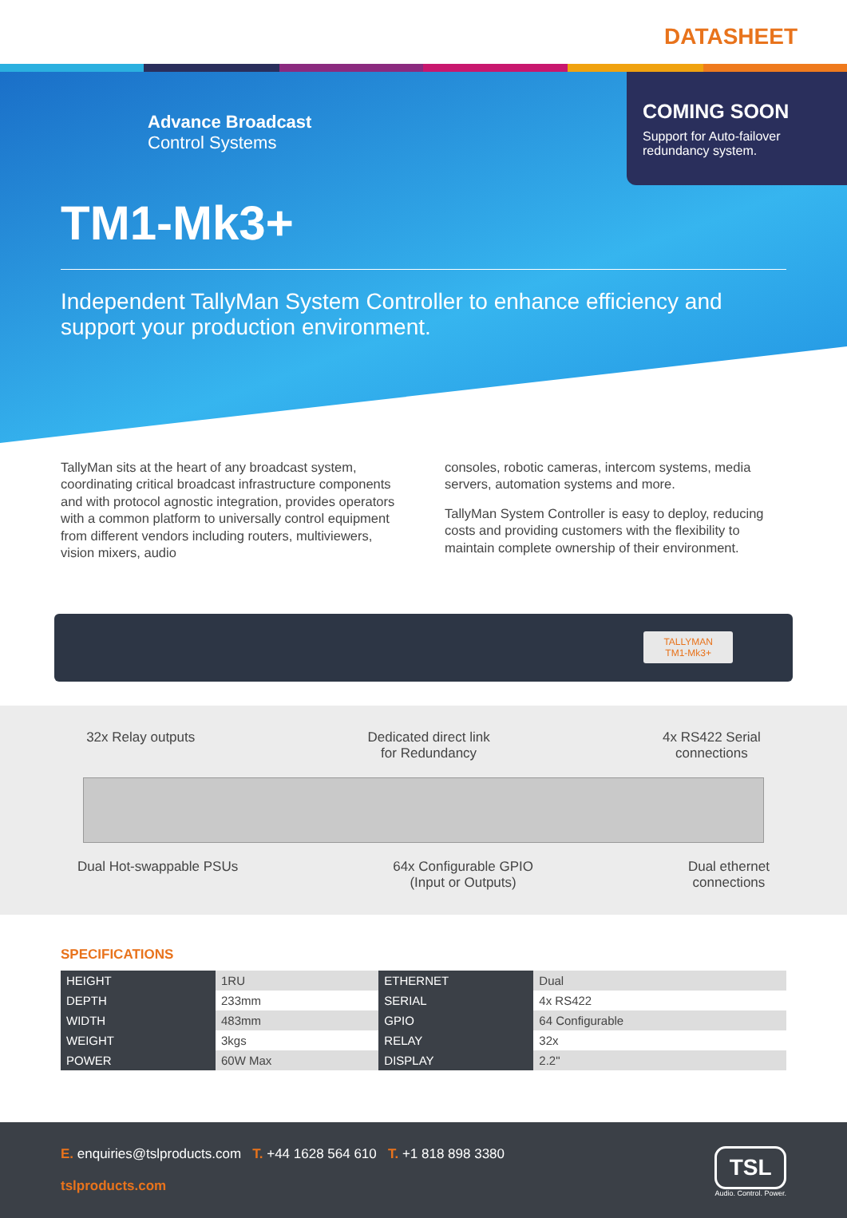DATASHEET
Advance Broadcast
Control Systems
COMING SOON
Support for Auto-failover redundancy system.
TM1-Mk3+
Independent TallyMan System Controller to enhance efficiency and support your production environment.
TallyMan sits at the heart of any broadcast system, coordinating critical broadcast infrastructure components and with protocol agnostic integration, provides operators with a common platform to universally control equipment from different vendors including routers, multiviewers, vision mixers, audio
consoles, robotic cameras, intercom systems, media servers, automation systems and more.
TallyMan System Controller is easy to deploy, reducing costs and providing customers with the flexibility to maintain complete ownership of their environment.
TALLYMAN
TM1-Mk3+
32x Relay outputs Dedicated direct link
for Redundancy
4x RS422 Serial
connections
Dual Hot-swappable PSUs 64x Configurable GPIO
(Input or Outputs)
Dual ethernet
connections
SPECIFICATIONS
| HEIGHT | 1RU | ETHERNET | Dual |
| DEPTH | 233mm | SERIAL | 4x RS422 |
| WIDTH | 483mm | GPIO | 64 Configurable |
| WEIGHT | 3kgs | RELAY | 32x |
| POWER | 60W Max | DISPLAY | 2.2" |
E. enquiries@tslproducts.com T. +44 1628 564 610 T. +1 818 898 3380
tslproducts.com
TSL
Audio. Control. Power.